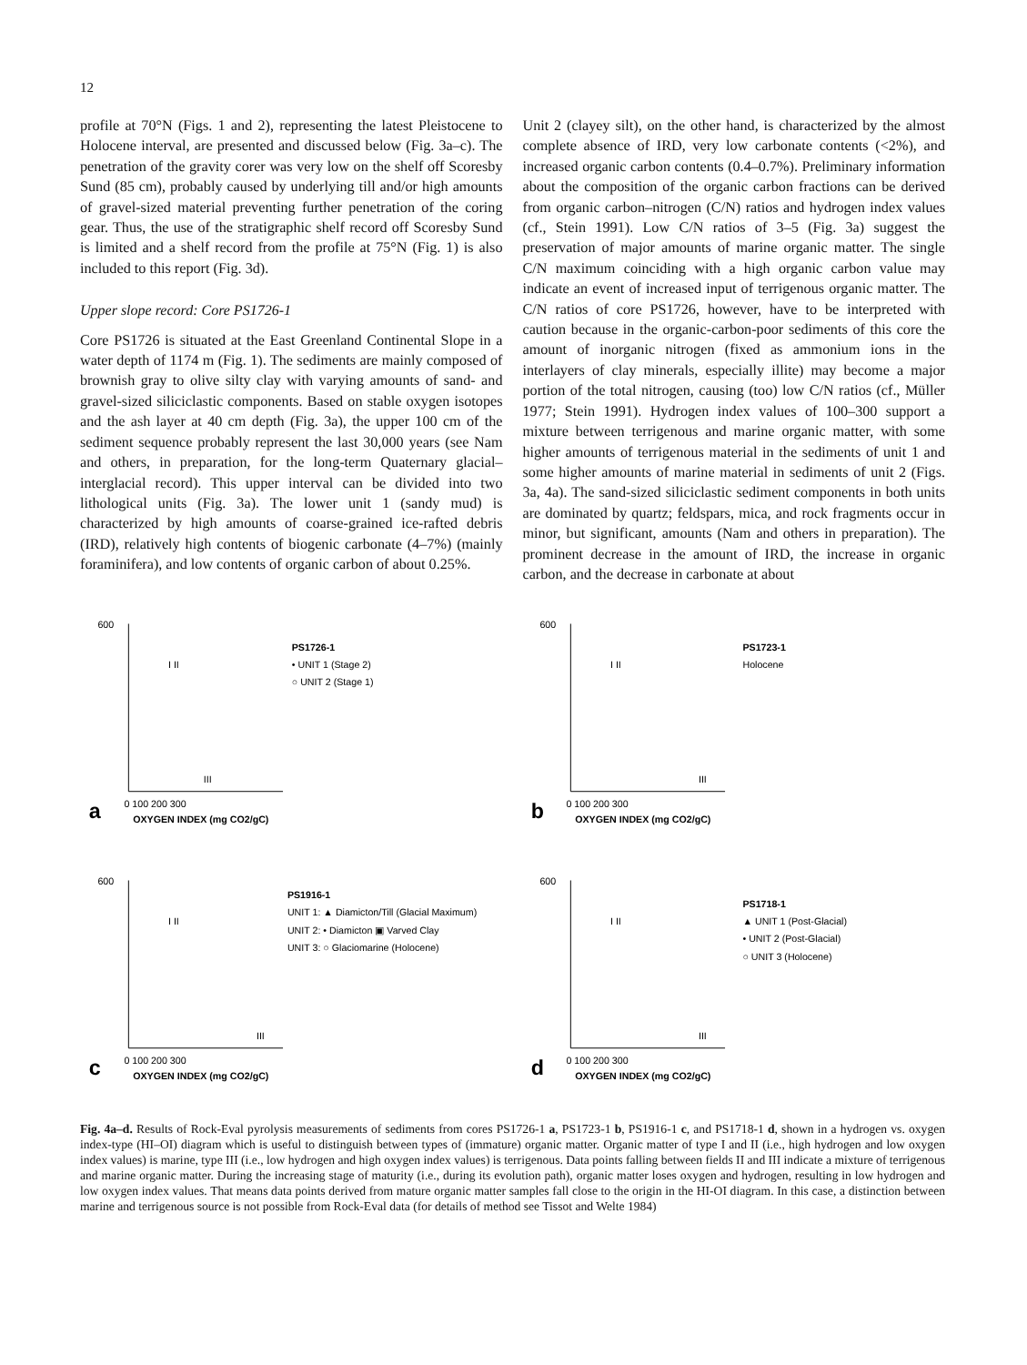12
profile at 70°N (Figs. 1 and 2), representing the latest Pleistocene to Holocene interval, are presented and discussed below (Fig. 3a–c). The penetration of the gravity corer was very low on the shelf off Scoresby Sund (85 cm), probably caused by underlying till and/or high amounts of gravel-sized material preventing further penetration of the coring gear. Thus, the use of the stratigraphic shelf record off Scoresby Sund is limited and a shelf record from the profile at 75°N (Fig. 1) is also included to this report (Fig. 3d).
Upper slope record: Core PS1726-1
Core PS1726 is situated at the East Greenland Continental Slope in a water depth of 1174 m (Fig. 1). The sediments are mainly composed of brownish gray to olive silty clay with varying amounts of sand- and gravel-sized siliciclastic components. Based on stable oxygen isotopes and the ash layer at 40 cm depth (Fig. 3a), the upper 100 cm of the sediment sequence probably represent the last 30,000 years (see Nam and others, in preparation, for the long-term Quaternary glacial–interglacial record). This upper interval can be divided into two lithological units (Fig. 3a). The lower unit 1 (sandy mud) is characterized by high amounts of coarse-grained ice-rafted debris (IRD), relatively high contents of biogenic carbonate (4–7%) (mainly foraminifera), and low contents of organic carbon of about 0.25%.
Unit 2 (clayey silt), on the other hand, is characterized by the almost complete absence of IRD, very low carbonate contents (<2%), and increased organic carbon contents (0.4–0.7%). Preliminary information about the composition of the organic carbon fractions can be derived from organic carbon–nitrogen (C/N) ratios and hydrogen index values (cf., Stein 1991). Low C/N ratios of 3–5 (Fig. 3a) suggest the preservation of major amounts of marine organic matter. The single C/N maximum coinciding with a high organic carbon value may indicate an event of increased input of terrigenous organic matter. The C/N ratios of core PS1726, however, have to be interpreted with caution because in the organic-carbon-poor sediments of this core the amount of inorganic nitrogen (fixed as ammonium ions in the interlayers of clay minerals, especially illite) may become a major portion of the total nitrogen, causing (too) low C/N ratios (cf., Müller 1977; Stein 1991). Hydrogen index values of 100–300 support a mixture between terrigenous and marine organic matter, with some higher amounts of terrigenous material in the sediments of unit 1 and some higher amounts of marine material in sediments of unit 2 (Figs. 3a, 4a). The sand-sized siliciclastic sediment components in both units are dominated by quartz; feldspars, mica, and rock fragments occur in minor, but significant, amounts (Nam and others in preparation). The prominent decrease in the amount of IRD, the increase in organic carbon, and the decrease in carbonate at about
a
0 100 200 300
OXYGEN INDEX (mg CO2/gC)
600
PS1726-1
• UNIT 1 (Stage 2)
○ UNIT 2 (Stage 1)
I II
III
b
0 100 200 300
OXYGEN INDEX (mg CO2/gC)
600
PS1723-1
Holocene
I II
III
c
0 100 200 300
OXYGEN INDEX (mg CO2/gC)
600
PS1916-1
UNIT 1: ▲ Diamicton/Till (Glacial Maximum)
UNIT 2: • Diamicton ▣ Varved Clay
UNIT 3: ○ Glaciomarine (Holocene)
I II
III
d
0 100 200 300
OXYGEN INDEX (mg CO2/gC)
600
PS1718-1
▲ UNIT 1 (Post-Glacial)
• UNIT 2 (Post-Glacial)
○ UNIT 3 (Holocene)
I II
III
Fig. 4a–d. Results of Rock-Eval pyrolysis measurements of sediments from cores PS1726-1 a, PS1723-1 b, PS1916-1 c, and PS1718-1 d, shown in a hydrogen vs. oxygen index-type (HI–OI) diagram which is useful to distinguish between types of (immature) organic matter. Organic matter of type I and II (i.e., high hydrogen and low oxygen index values) is marine, type III (i.e., low hydrogen and high oxygen index values) is terrigenous. Data points falling between fields II and III indicate a mixture of terrigenous and marine organic matter. During the increasing stage of maturity (i.e., during its evolution path), organic matter loses oxygen and hydrogen, resulting in low hydrogen and low oxygen index values. That means data points derived from mature organic matter samples fall close to the origin in the HI-OI diagram. In this case, a distinction between marine and terrigenous source is not possible from Rock-Eval data (for details of method see Tissot and Welte 1984)